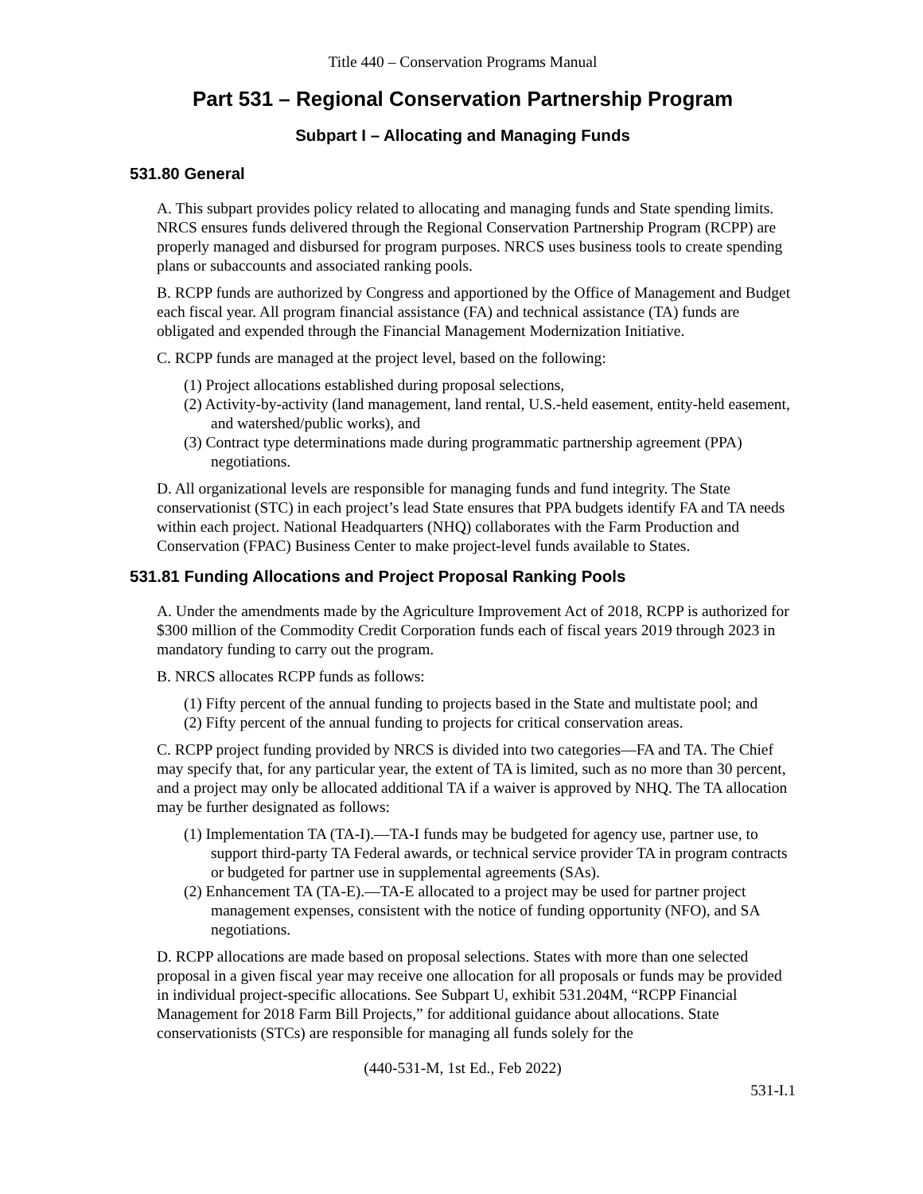Title 440 – Conservation Programs Manual
Part 531 – Regional Conservation Partnership Program
Subpart I – Allocating and Managing Funds
531.80 General
A. This subpart provides policy related to allocating and managing funds and State spending limits. NRCS ensures funds delivered through the Regional Conservation Partnership Program (RCPP) are properly managed and disbursed for program purposes. NRCS uses business tools to create spending plans or subaccounts and associated ranking pools.
B. RCPP funds are authorized by Congress and apportioned by the Office of Management and Budget each fiscal year. All program financial assistance (FA) and technical assistance (TA) funds are obligated and expended through the Financial Management Modernization Initiative.
C. RCPP funds are managed at the project level, based on the following:
(1) Project allocations established during proposal selections,
(2) Activity-by-activity (land management, land rental, U.S.-held easement, entity-held easement, and watershed/public works), and
(3) Contract type determinations made during programmatic partnership agreement (PPA) negotiations.
D. All organizational levels are responsible for managing funds and fund integrity. The State conservationist (STC) in each project’s lead State ensures that PPA budgets identify FA and TA needs within each project. National Headquarters (NHQ) collaborates with the Farm Production and Conservation (FPAC) Business Center to make project-level funds available to States.
531.81 Funding Allocations and Project Proposal Ranking Pools
A. Under the amendments made by the Agriculture Improvement Act of 2018, RCPP is authorized for $300 million of the Commodity Credit Corporation funds each of fiscal years 2019 through 2023 in mandatory funding to carry out the program.
B. NRCS allocates RCPP funds as follows:
(1) Fifty percent of the annual funding to projects based in the State and multistate pool; and
(2) Fifty percent of the annual funding to projects for critical conservation areas.
C. RCPP project funding provided by NRCS is divided into two categories—FA and TA. The Chief may specify that, for any particular year, the extent of TA is limited, such as no more than 30 percent, and a project may only be allocated additional TA if a waiver is approved by NHQ. The TA allocation may be further designated as follows:
(1) Implementation TA (TA-I).—TA-I funds may be budgeted for agency use, partner use, to support third-party TA Federal awards, or technical service provider TA in program contracts or budgeted for partner use in supplemental agreements (SAs).
(2) Enhancement TA (TA-E).—TA-E allocated to a project may be used for partner project management expenses, consistent with the notice of funding opportunity (NFO), and SA negotiations.
D. RCPP allocations are made based on proposal selections. States with more than one selected proposal in a given fiscal year may receive one allocation for all proposals or funds may be provided in individual project-specific allocations. See Subpart U, exhibit 531.204M, “RCPP Financial Management for 2018 Farm Bill Projects,” for additional guidance about allocations. State conservationists (STCs) are responsible for managing all funds solely for the
(440-531-M, 1st Ed., Feb 2022)
531-I.1